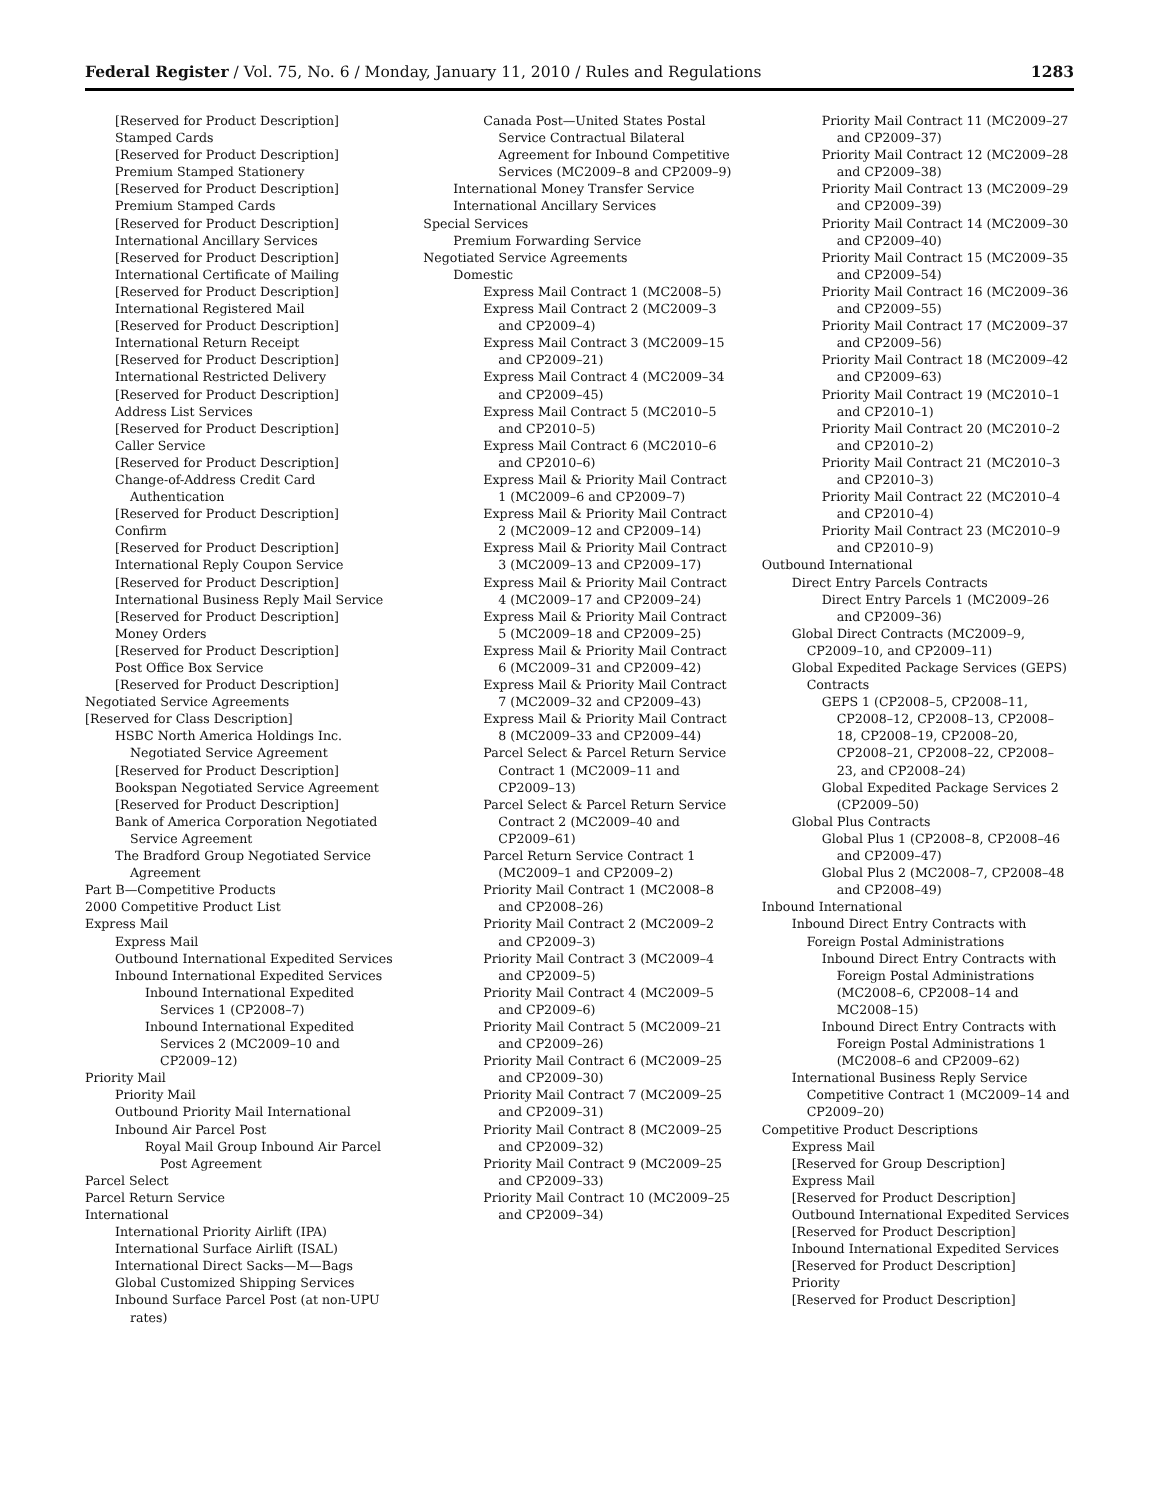Federal Register / Vol. 75, No. 6 / Monday, January 11, 2010 / Rules and Regulations 1283
[Reserved for Product Description]
Stamped Cards
[Reserved for Product Description]
Premium Stamped Stationery
[Reserved for Product Description]
Premium Stamped Cards
[Reserved for Product Description]
International Ancillary Services
[Reserved for Product Description]
International Certificate of Mailing
[Reserved for Product Description]
International Registered Mail
[Reserved for Product Description]
International Return Receipt
[Reserved for Product Description]
International Restricted Delivery
[Reserved for Product Description]
Address List Services
[Reserved for Product Description]
Caller Service
[Reserved for Product Description]
Change-of-Address Credit Card Authentication
[Reserved for Product Description]
Confirm
[Reserved for Product Description]
International Reply Coupon Service
[Reserved for Product Description]
International Business Reply Mail Service
[Reserved for Product Description]
Money Orders
[Reserved for Product Description]
Post Office Box Service
[Reserved for Product Description]
Negotiated Service Agreements
[Reserved for Class Description]
HSBC North America Holdings Inc. Negotiated Service Agreement
[Reserved for Product Description]
Bookspan Negotiated Service Agreement
[Reserved for Product Description]
Bank of America Corporation Negotiated Service Agreement
The Bradford Group Negotiated Service Agreement
Part B—Competitive Products
2000 Competitive Product List
Express Mail
Express Mail
Outbound International Expedited Services
Inbound International Expedited Services
Inbound International Expedited Services 1 (CP2008–7)
Inbound International Expedited Services 2 (MC2009–10 and CP2009–12)
Priority Mail
Priority Mail
Outbound Priority Mail International
Inbound Air Parcel Post
Royal Mail Group Inbound Air Parcel Post Agreement
Parcel Select
Parcel Return Service
International
International Priority Airlift (IPA)
International Surface Airlift (ISAL)
International Direct Sacks—M—Bags
Global Customized Shipping Services
Inbound Surface Parcel Post (at non-UPU rates)
Canada Post—United States Postal Service Contractual Bilateral Agreement for Inbound Competitive Services (MC2009–8 and CP2009–9)
International Money Transfer Service
International Ancillary Services
Special Services
Premium Forwarding Service
Negotiated Service Agreements
Domestic
Express Mail Contract 1 (MC2008–5)
Express Mail Contract 2 (MC2009–3 and CP2009–4)
Express Mail Contract 3 (MC2009–15 and CP2009–21)
Express Mail Contract 4 (MC2009–34 and CP2009–45)
Express Mail Contract 5 (MC2010–5 and CP2010–5)
Express Mail Contract 6 (MC2010–6 and CP2010–6)
Express Mail & Priority Mail Contract 1 (MC2009–6 and CP2009–7)
Express Mail & Priority Mail Contract 2 (MC2009–12 and CP2009–14)
Express Mail & Priority Mail Contract 3 (MC2009–13 and CP2009–17)
Express Mail & Priority Mail Contract 4 (MC2009–17 and CP2009–24)
Express Mail & Priority Mail Contract 5 (MC2009–18 and CP2009–25)
Express Mail & Priority Mail Contract 6 (MC2009–31 and CP2009–42)
Express Mail & Priority Mail Contract 7 (MC2009–32 and CP2009–43)
Express Mail & Priority Mail Contract 8 (MC2009–33 and CP2009–44)
Parcel Select & Parcel Return Service Contract 1 (MC2009–11 and CP2009–13)
Parcel Select & Parcel Return Service Contract 2 (MC2009–40 and CP2009–61)
Parcel Return Service Contract 1 (MC2009–1 and CP2009–2)
Priority Mail Contract 1 (MC2008–8 and CP2008–26)
Priority Mail Contract 2 (MC2009–2 and CP2009–3)
Priority Mail Contract 3 (MC2009–4 and CP2009–5)
Priority Mail Contract 4 (MC2009–5 and CP2009–6)
Priority Mail Contract 5 (MC2009–21 and CP2009–26)
Priority Mail Contract 6 (MC2009–25 and CP2009–30)
Priority Mail Contract 7 (MC2009–25 and CP2009–31)
Priority Mail Contract 8 (MC2009–25 and CP2009–32)
Priority Mail Contract 9 (MC2009–25 and CP2009–33)
Priority Mail Contract 10 (MC2009–25 and CP2009–34)
Priority Mail Contract 11 (MC2009–27 and CP2009–37)
Priority Mail Contract 12 (MC2009–28 and CP2009–38)
Priority Mail Contract 13 (MC2009–29 and CP2009–39)
Priority Mail Contract 14 (MC2009–30 and CP2009–40)
Priority Mail Contract 15 (MC2009–35 and CP2009–54)
Priority Mail Contract 16 (MC2009–36 and CP2009–55)
Priority Mail Contract 17 (MC2009–37 and CP2009–56)
Priority Mail Contract 18 (MC2009–42 and CP2009–63)
Priority Mail Contract 19 (MC2010–1 and CP2010–1)
Priority Mail Contract 20 (MC2010–2 and CP2010–2)
Priority Mail Contract 21 (MC2010–3 and CP2010–3)
Priority Mail Contract 22 (MC2010–4 and CP2010–4)
Priority Mail Contract 23 (MC2010–9 and CP2010–9)
Outbound International
Direct Entry Parcels Contracts
Direct Entry Parcels 1 (MC2009–26 and CP2009–36)
Global Direct Contracts (MC2009–9, CP2009–10, and CP2009–11)
Global Expedited Package Services (GEPS) Contracts
GEPS 1 (CP2008–5, CP2008–11, CP2008–12, CP2008–13, CP2008–18, CP2008–19, CP2008–20, CP2008–21, CP2008–22, CP2008–23, and CP2008–24)
Global Expedited Package Services 2 (CP2009–50)
Global Plus Contracts
Global Plus 1 (CP2008–8, CP2008–46 and CP2009–47)
Global Plus 2 (MC2008–7, CP2008–48 and CP2008–49)
Inbound International
Inbound Direct Entry Contracts with Foreign Postal Administrations
Inbound Direct Entry Contracts with Foreign Postal Administrations (MC2008–6, CP2008–14 and MC2008–15)
Inbound Direct Entry Contracts with Foreign Postal Administrations 1 (MC2008–6 and CP2009–62)
International Business Reply Service Competitive Contract 1 (MC2009–14 and CP2009–20)
Competitive Product Descriptions
Express Mail
[Reserved for Group Description]
Express Mail
[Reserved for Product Description]
Outbound International Expedited Services
[Reserved for Product Description]
Inbound International Expedited Services
[Reserved for Product Description]
Priority
[Reserved for Product Description]